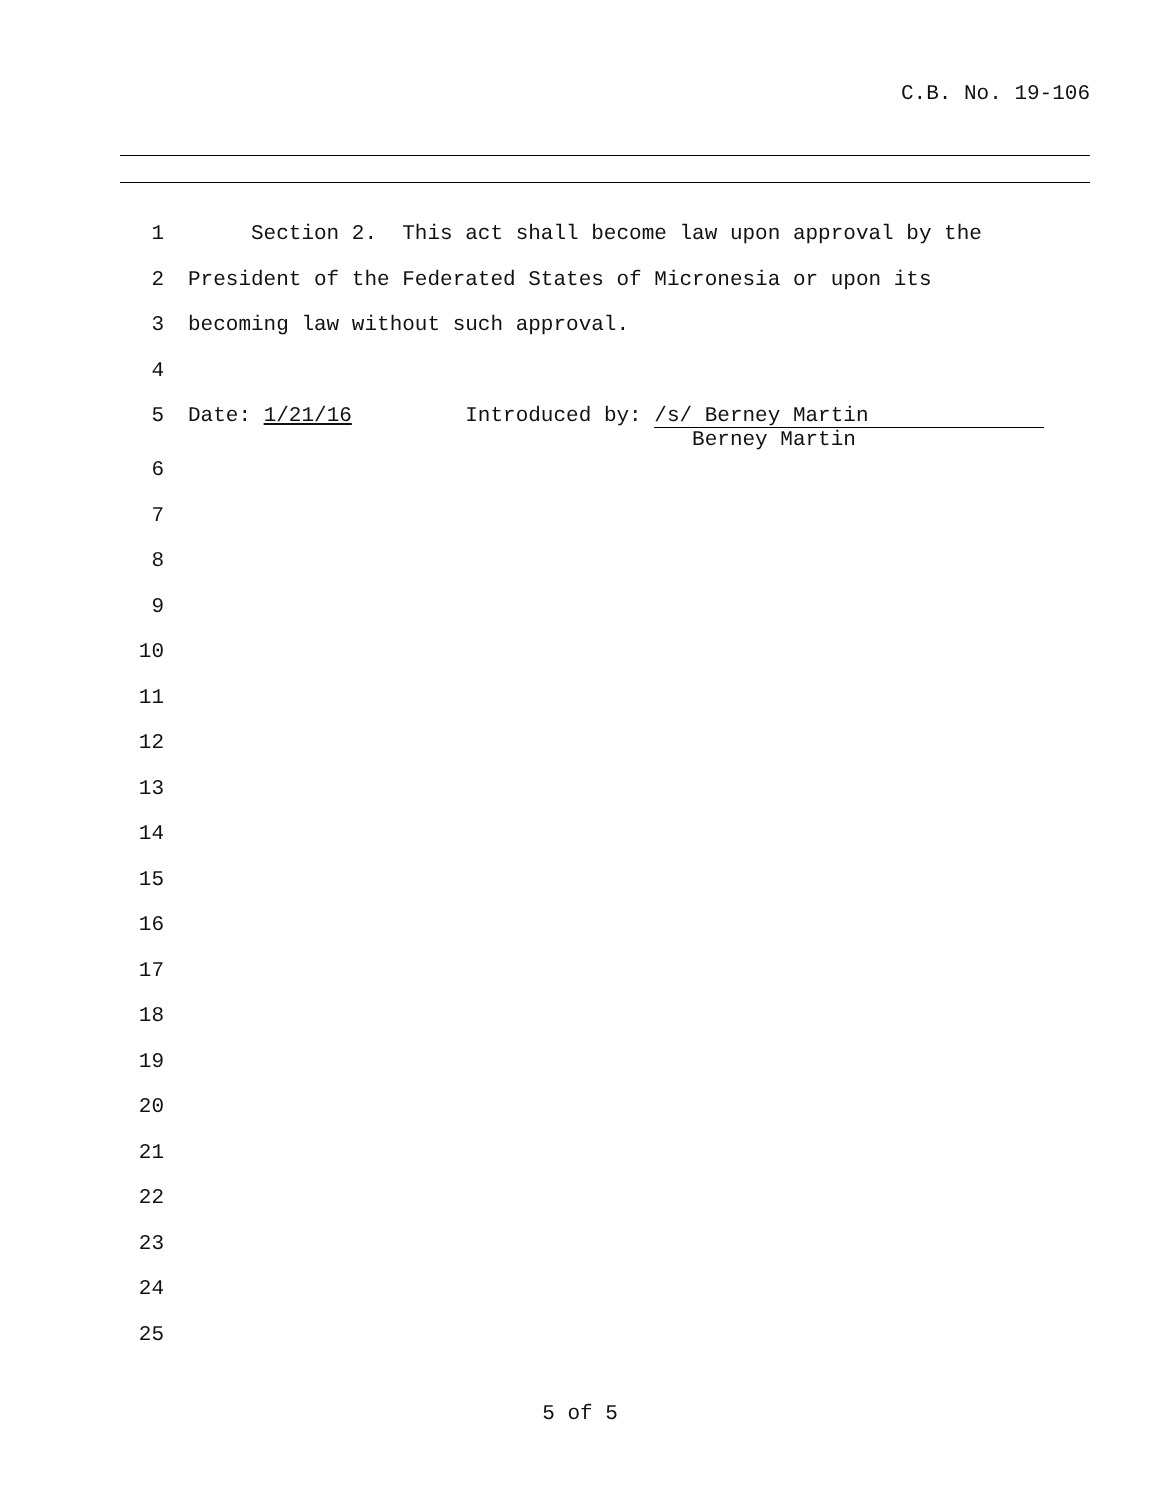C.B. No. 19-106
1 Section 2. This act shall become law upon approval by the
2 President of the Federated States of Micronesia or upon its
3 becoming law without such approval.
4
5 Date: 1/21/16 Introduced by: /s/ Berney Martin Berney Martin
6
7
8
9
10
11
12
13
14
15
16
17
18
19
20
21
22
23
24
25
5 of 5